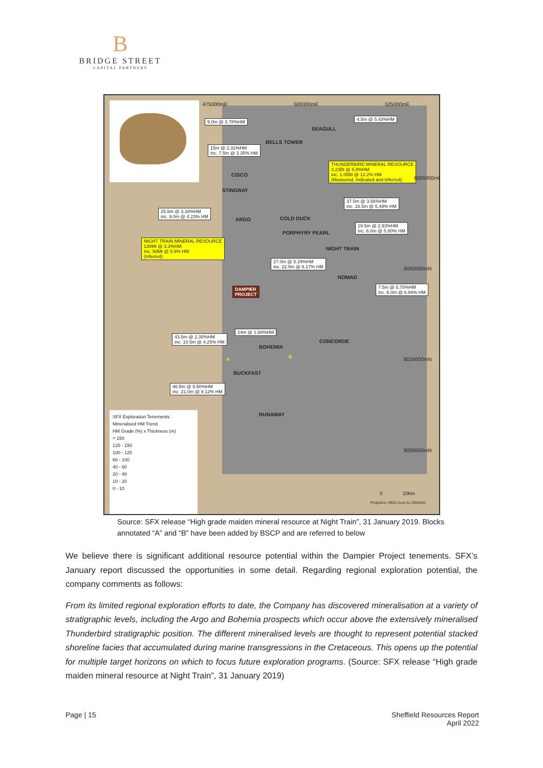B
BRIDGE STREET
CAPITAL PARTNERS
475000mE 500000mE 525000mE
9.0m @ 3.78%HM 4.5m @ 5.43%HM
SEAGULL
BELLS TOWER
15m @ 2.31%HM
inc. 7.5m @ 3.35% HM
THUNDERBIRD MINERAL RESOURCE
3.23Bt @ 6.9%HM
inc. 1.05Bt @ 12.2% HM
(Measured, Indicated and Inferred)
CISCO
6005000mN
STINGRAY
37.5m @ 3.56%HM
inc. 16.5m @ 5.49% HM
25.5m @ 3.18%HM
inc. 9.0m @ 4.23% HM
ARGO COLD DUCK
19.5m @ 2.93%HM
inc. 6.0m @ 5.80% HM PORPHYRY PEARL
NIGHT TRAIN MINERAL RESOURCE
130Mt @ 3.3%HM
Inc. 50Mt @ 5.9% HM
(Inferred)
NIGHT TRAIN
27.0m @ 5.29%HM
inc. 22.5m @ 6.17% HM 6050000mN
NOMAD
DAMPIER
PROJECT
7.5m @ 5.78%HM
inc. 6.0m @ 6.94% HM
24m @ 1.68%HM
43.5m @ 2.35%HM
inc. 10.5m @ 4.25% HM CONCORDE
BOHEMIA
8025000mN A B
BUCKFAST
46.5m @ 5.50%HM
inc. 21.0m @ 9.12% HM
RUNAWAY
8000000mN
SFX Exploration Tenements
Mineralised HM Trend
HM Grade (%) x Thickness (m)
> 150
125 - 150
100 - 125
60 - 100
40 - 60
20 - 40
10 - 20
0 - 10
0 10km
Projection: MGA Zone 51 (GDA94)
Source: SFX release “High grade maiden mineral resource at Night Train”, 31 January 2019. Blocks annotated “A” and “B” have been added by BSCP and are referred to below
We believe there is significant additional resource potential within the Dampier Project tenements. SFX’s January report discussed the opportunities in some detail. Regarding regional exploration potential, the company comments as follows:
From its limited regional exploration efforts to date, the Company has discovered mineralisation at a variety of stratigraphic levels, including the Argo and Bohemia prospects which occur above the extensively mineralised Thunderbird stratigraphic position. The different mineralised levels are thought to represent potential stacked shoreline facies that accumulated during marine transgressions in the Cretaceous. This opens up the potential for multiple target horizons on which to focus future exploration programs. (Source: SFX release “High grade maiden mineral resource at Night Train”, 31 January 2019)
Page | 15 Sheffield Resources Report
April 2022